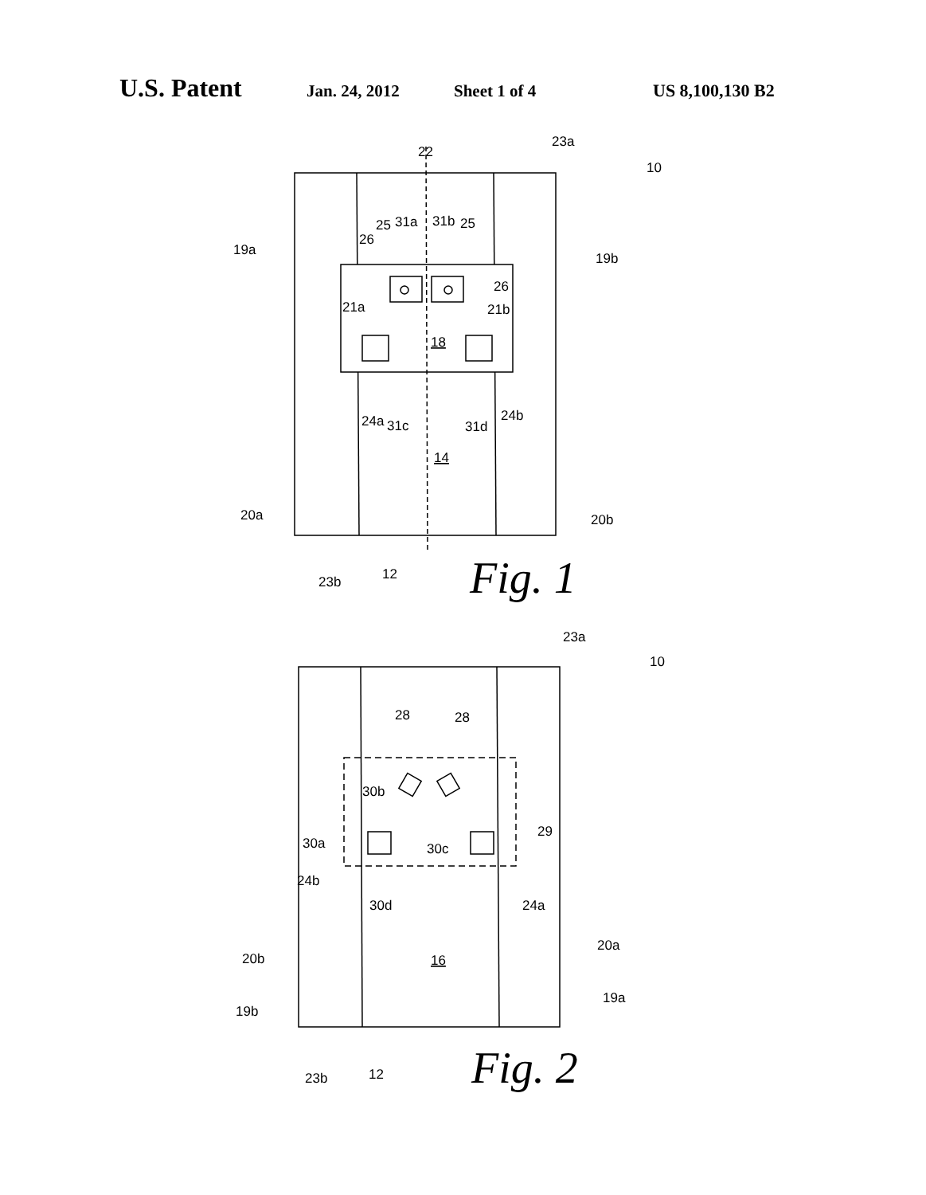U.S. Patent Jan. 24, 2012 Sheet 1 of 4 US 8,100,130 B2
22
23a
10
19a
19b
26
25
31a
31b
25
26
21a
21b
18
14
24a
31c
31d
24b
20a
20b
23b
12
Fig. 1
23a
10
28
28
30b
30a
30c
29
24b
30d
24a
20a
20b
16
19a
19b
23b
12
Fig. 2